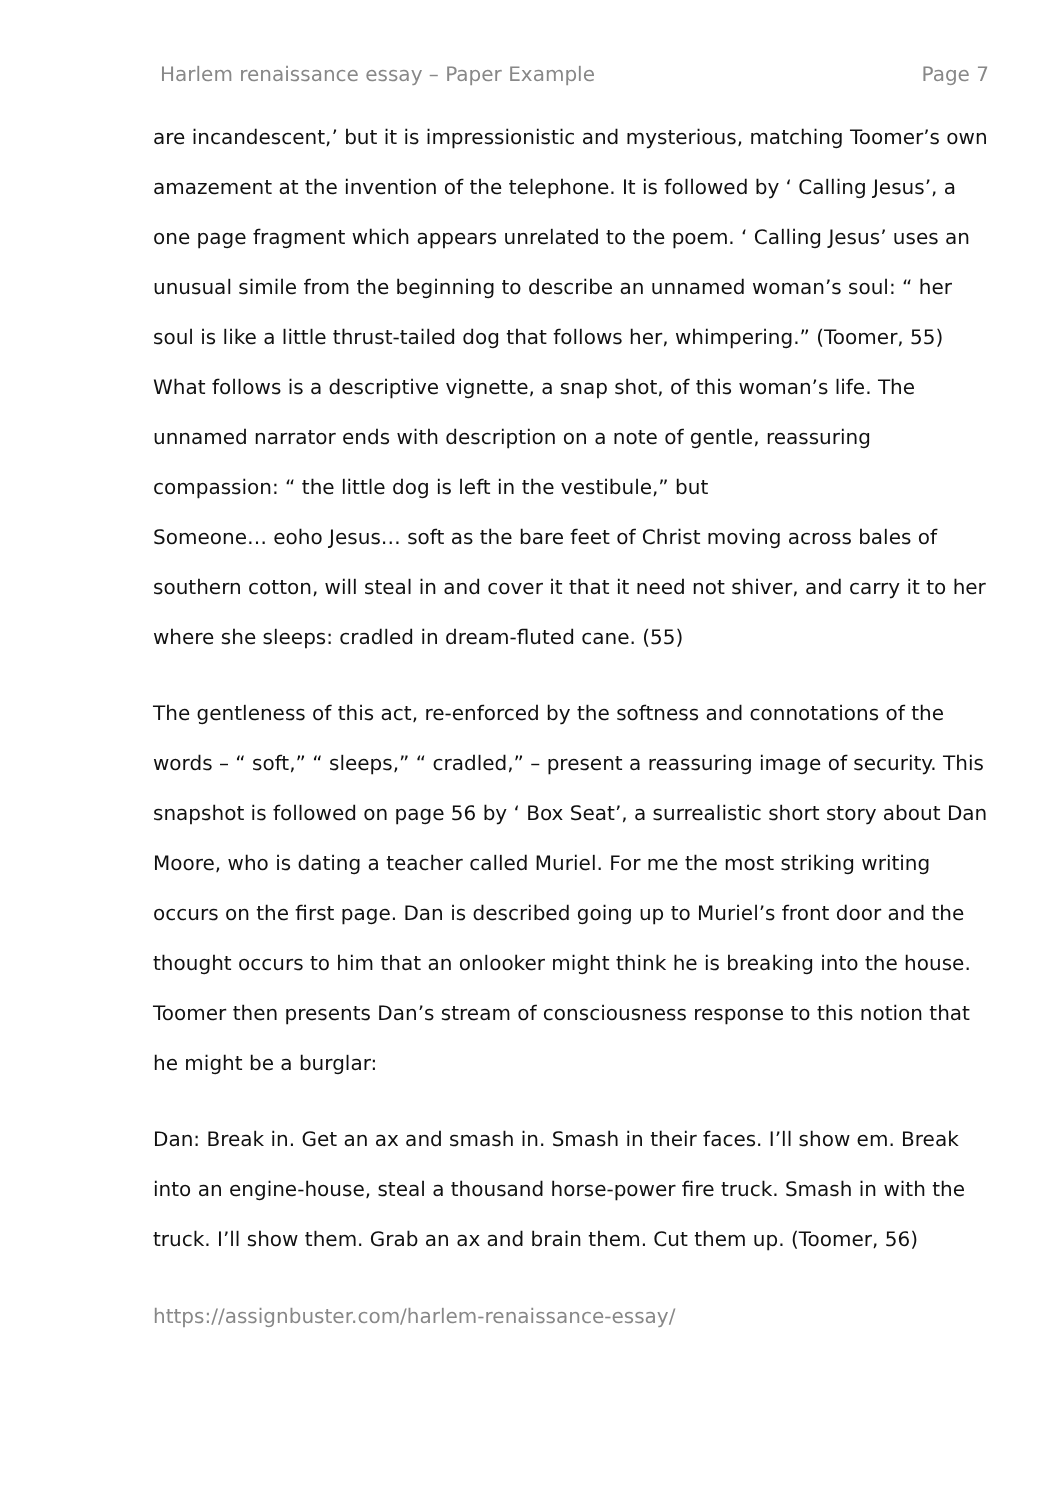Harlem renaissance essay – Paper Example Page 7
are incandescent,’ but it is impressionistic and mysterious, matching Toomer’s own amazement at the invention of the telephone. It is followed by ‘ Calling Jesus’, a one page fragment which appears unrelated to the poem. ‘ Calling Jesus’ uses an unusual simile from the beginning to describe an unnamed woman’s soul: “ her soul is like a little thrust-tailed dog that follows her, whimpering.” (Toomer, 55) What follows is a descriptive vignette, a snap shot, of this woman’s life. The unnamed narrator ends with description on a note of gentle, reassuring compassion: “ the little dog is left in the vestibule,” but
Someone… eoho Jesus… soft as the bare feet of Christ moving across bales of southern cotton, will steal in and cover it that it need not shiver, and carry it to her where she sleeps: cradled in dream-fluted cane. (55)
The gentleness of this act, re-enforced by the softness and connotations of the words – “ soft,” “ sleeps,” “ cradled,” – present a reassuring image of security. This snapshot is followed on page 56 by ‘ Box Seat’, a surrealistic short story about Dan Moore, who is dating a teacher called Muriel. For me the most striking writing occurs on the first page. Dan is described going up to Muriel’s front door and the thought occurs to him that an onlooker might think he is breaking into the house. Toomer then presents Dan’s stream of consciousness response to this notion that he might be a burglar:
Dan: Break in. Get an ax and smash in. Smash in their faces. I’ll show em. Break into an engine-house, steal a thousand horse-power fire truck. Smash in with the truck. I’ll show them. Grab an ax and brain them. Cut them up. (Toomer, 56)
https://assignbuster.com/harlem-renaissance-essay/